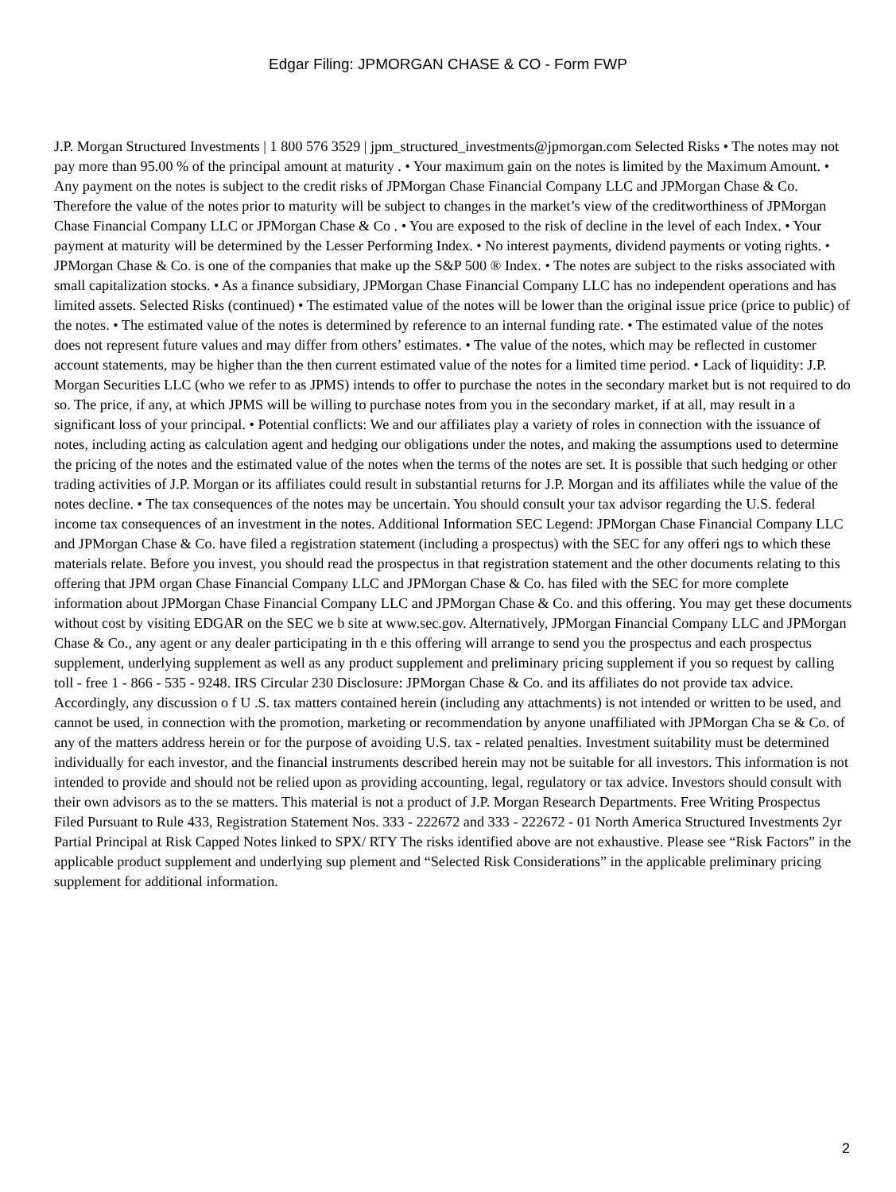Edgar Filing: JPMORGAN CHASE & CO - Form FWP
J.P. Morgan Structured Investments | 1 800 576 3529 | jpm_structured_investments@jpmorgan.com Selected Risks • The notes may not pay more than 95.00 % of the principal amount at maturity . • Your maximum gain on the notes is limited by the Maximum Amount. • Any payment on the notes is subject to the credit risks of JPMorgan Chase Financial Company LLC and JPMorgan Chase & Co. Therefore the value of the notes prior to maturity will be subject to changes in the market’s view of the creditworthiness of JPMorgan Chase Financial Company LLC or JPMorgan Chase & Co . • You are exposed to the risk of decline in the level of each Index. • Your payment at maturity will be determined by the Lesser Performing Index. • No interest payments, dividend payments or voting rights. • JPMorgan Chase & Co. is one of the companies that make up the S&P 500 ® Index. • The notes are subject to the risks associated with small capitalization stocks. • As a finance subsidiary, JPMorgan Chase Financial Company LLC has no independent operations and has limited assets. Selected Risks (continued) • The estimated value of the notes will be lower than the original issue price (price to public) of the notes. • The estimated value of the notes is determined by reference to an internal funding rate. • The estimated value of the notes does not represent future values and may differ from others’ estimates. • The value of the notes, which may be reflected in customer account statements, may be higher than the then current estimated value of the notes for a limited time period. • Lack of liquidity: J.P. Morgan Securities LLC (who we refer to as JPMS) intends to offer to purchase the notes in the secondary market but is not required to do so. The price, if any, at which JPMS will be willing to purchase notes from you in the secondary market, if at all, may result in a significant loss of your principal. • Potential conflicts: We and our affiliates play a variety of roles in connection with the issuance of notes, including acting as calculation agent and hedging our obligations under the notes, and making the assumptions used to determine the pricing of the notes and the estimated value of the notes when the terms of the notes are set. It is possible that such hedging or other trading activities of J.P. Morgan or its affiliates could result in substantial returns for J.P. Morgan and its affiliates while the value of the notes decline. • The tax consequences of the notes may be uncertain. You should consult your tax advisor regarding the U.S. federal income tax consequences of an investment in the notes. Additional Information SEC Legend: JPMorgan Chase Financial Company LLC and JPMorgan Chase & Co. have filed a registration statement (including a prospectus) with the SEC for any offeri ngs to which these materials relate. Before you invest, you should read the prospectus in that registration statement and the other documents relating to this offering that JPM organ Chase Financial Company LLC and JPMorgan Chase & Co. has filed with the SEC for more complete information about JPMorgan Chase Financial Company LLC and JPMorgan Chase & Co. and this offering. You may get these documents without cost by visiting EDGAR on the SEC we b site at www.sec.gov. Alternatively, JPMorgan Financial Company LLC and JPMorgan Chase & Co., any agent or any dealer participating in th e this offering will arrange to send you the prospectus and each prospectus supplement, underlying supplement as well as any product supplement and preliminary pricing supplement if you so request by calling toll - free 1 - 866 - 535 - 9248. IRS Circular 230 Disclosure: JPMorgan Chase & Co. and its affiliates do not provide tax advice. Accordingly, any discussion o f U .S. tax matters contained herein (including any attachments) is not intended or written to be used, and cannot be used, in connection with the promotion, marketing or recommendation by anyone unaffiliated with JPMorgan Cha se & Co. of any of the matters address herein or for the purpose of avoiding U.S. tax - related penalties. Investment suitability must be determined individually for each investor, and the financial instruments described herein may not be suitable for all investors. This information is not intended to provide and should not be relied upon as providing accounting, legal, regulatory or tax advice. Investors should consult with their own advisors as to the se matters. This material is not a product of J.P. Morgan Research Departments. Free Writing Prospectus Filed Pursuant to Rule 433, Registration Statement Nos. 333 - 222672 and 333 - 222672 - 01 North America Structured Investments 2yr Partial Principal at Risk Capped Notes linked to SPX/ RTY The risks identified above are not exhaustive. Please see “Risk Factors” in the applicable product supplement and underlying sup plement and “Selected Risk Considerations” in the applicable preliminary pricing supplement for additional information.
2